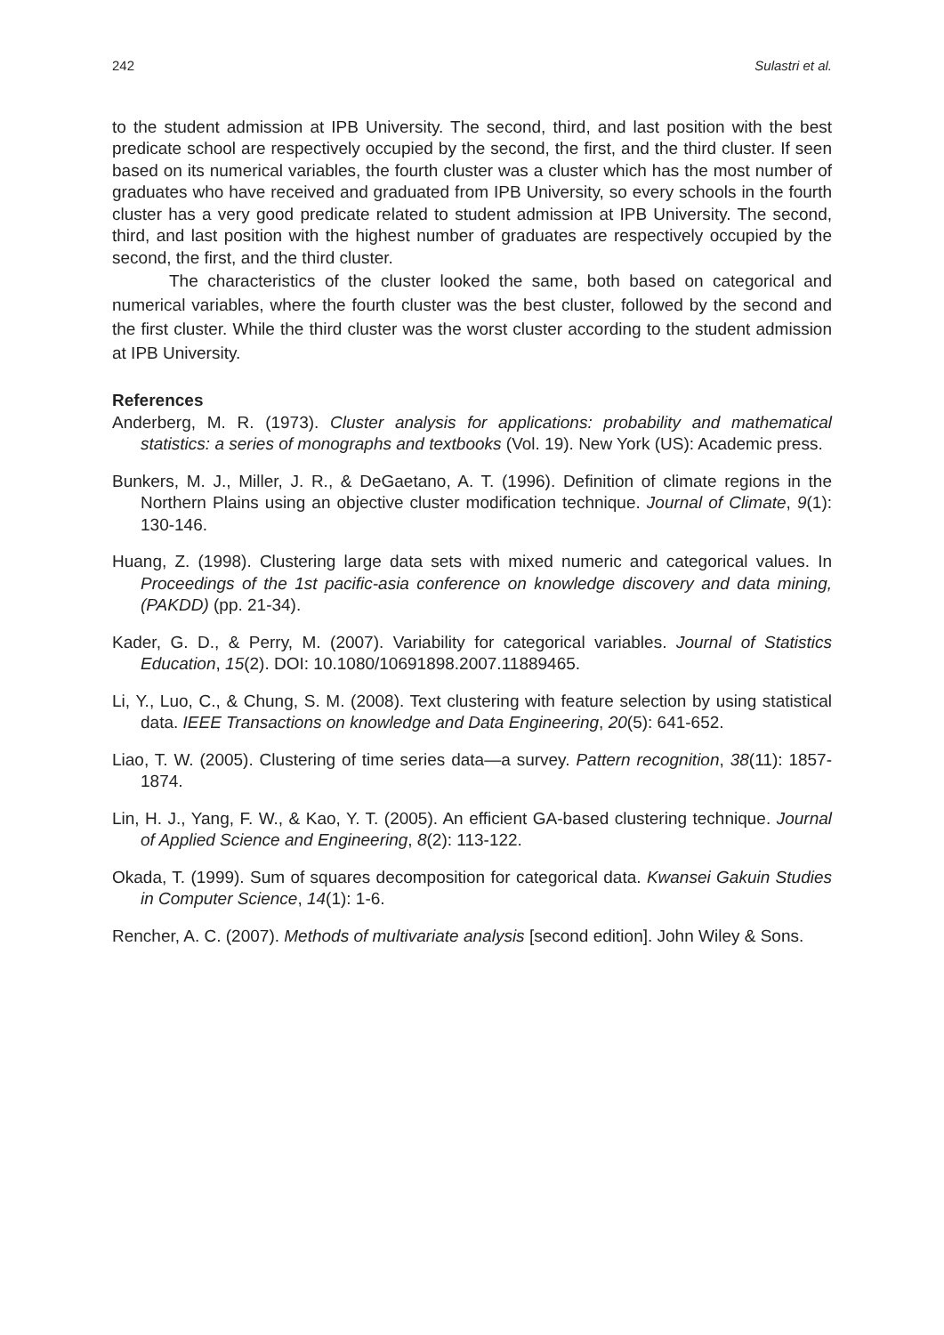242 Sulastri et al.
to the student admission at IPB University. The second, third, and last position with the best predicate school are respectively occupied by the second, the first, and the third cluster. If seen based on its numerical variables, the fourth cluster was a cluster which has the most number of graduates who have received and graduated from IPB University, so every schools in the fourth cluster has a very good predicate related to student admission at IPB University. The second, third, and last position with the highest number of graduates are respectively occupied by the second, the first, and the third cluster.
The characteristics of the cluster looked the same, both based on categorical and numerical variables, where the fourth cluster was the best cluster, followed by the second and the first cluster. While the third cluster was the worst cluster according to the student admission at IPB University.
References
Anderberg, M. R. (1973). Cluster analysis for applications: probability and mathematical statistics: a series of monographs and textbooks (Vol. 19). New York (US): Academic press.
Bunkers, M. J., Miller, J. R., & DeGaetano, A. T. (1996). Definition of climate regions in the Northern Plains using an objective cluster modification technique. Journal of Climate, 9(1): 130-146.
Huang, Z. (1998). Clustering large data sets with mixed numeric and categorical values. In Proceedings of the 1st pacific-asia conference on knowledge discovery and data mining, (PAKDD) (pp. 21-34).
Kader, G. D., & Perry, M. (2007). Variability for categorical variables. Journal of Statistics Education, 15(2). DOI: 10.1080/10691898.2007.11889465.
Li, Y., Luo, C., & Chung, S. M. (2008). Text clustering with feature selection by using statistical data. IEEE Transactions on knowledge and Data Engineering, 20(5): 641-652.
Liao, T. W. (2005). Clustering of time series data—a survey. Pattern recognition, 38(11): 1857-1874.
Lin, H. J., Yang, F. W., & Kao, Y. T. (2005). An efficient GA-based clustering technique. Journal of Applied Science and Engineering, 8(2): 113-122.
Okada, T. (1999). Sum of squares decomposition for categorical data. Kwansei Gakuin Studies in Computer Science, 14(1): 1-6.
Rencher, A. C. (2007). Methods of multivariate analysis [second edition]. John Wiley & Sons.